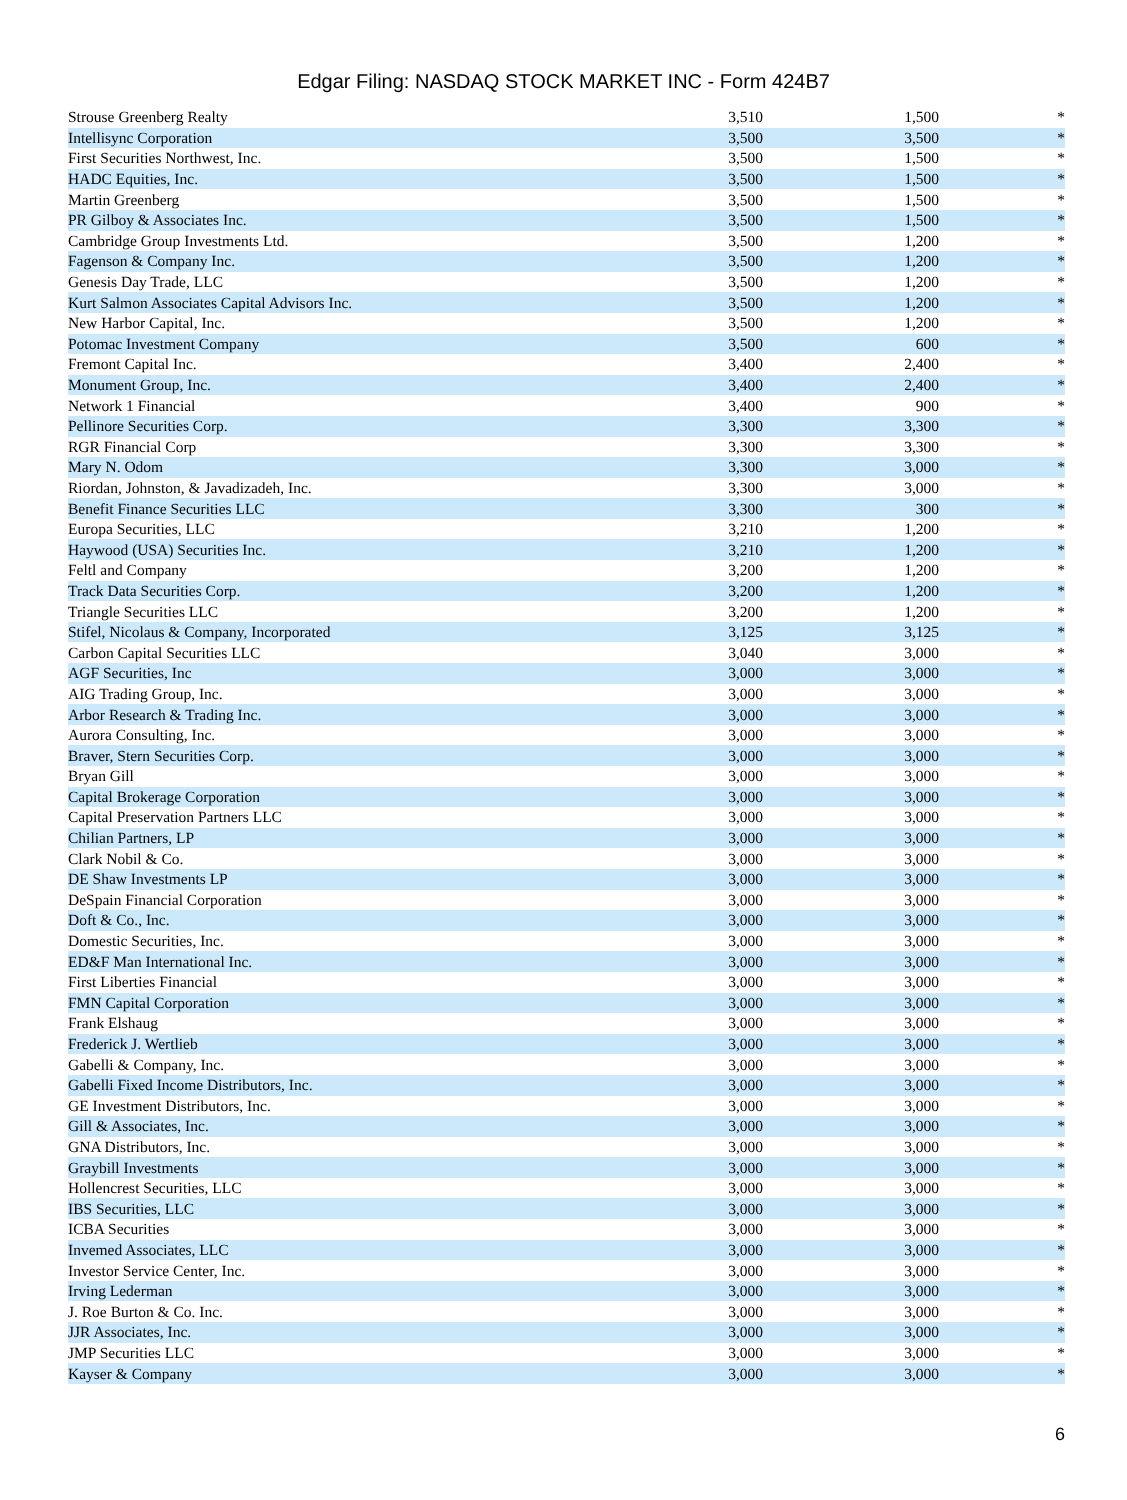Edgar Filing: NASDAQ STOCK MARKET INC - Form 424B7
| Strouse Greenberg Realty | 3,510 | 1,500 | * |
| Intellisync Corporation | 3,500 | 3,500 | * |
| First Securities Northwest, Inc. | 3,500 | 1,500 | * |
| HADC Equities, Inc. | 3,500 | 1,500 | * |
| Martin Greenberg | 3,500 | 1,500 | * |
| PR Gilboy & Associates Inc. | 3,500 | 1,500 | * |
| Cambridge Group Investments Ltd. | 3,500 | 1,200 | * |
| Fagenson & Company Inc. | 3,500 | 1,200 | * |
| Genesis Day Trade, LLC | 3,500 | 1,200 | * |
| Kurt Salmon Associates Capital Advisors Inc. | 3,500 | 1,200 | * |
| New Harbor Capital, Inc. | 3,500 | 1,200 | * |
| Potomac Investment Company | 3,500 | 600 | * |
| Fremont Capital Inc. | 3,400 | 2,400 | * |
| Monument Group, Inc. | 3,400 | 2,400 | * |
| Network 1 Financial | 3,400 | 900 | * |
| Pellinore Securities Corp. | 3,300 | 3,300 | * |
| RGR Financial Corp | 3,300 | 3,300 | * |
| Mary N. Odom | 3,300 | 3,000 | * |
| Riordan, Johnston, & Javadizadeh, Inc. | 3,300 | 3,000 | * |
| Benefit Finance Securities LLC | 3,300 | 300 | * |
| Europa Securities, LLC | 3,210 | 1,200 | * |
| Haywood (USA) Securities Inc. | 3,210 | 1,200 | * |
| Feltl and Company | 3,200 | 1,200 | * |
| Track Data Securities Corp. | 3,200 | 1,200 | * |
| Triangle Securities LLC | 3,200 | 1,200 | * |
| Stifel, Nicolaus & Company, Incorporated | 3,125 | 3,125 | * |
| Carbon Capital Securities LLC | 3,040 | 3,000 | * |
| AGF Securities, Inc | 3,000 | 3,000 | * |
| AIG Trading Group, Inc. | 3,000 | 3,000 | * |
| Arbor Research & Trading Inc. | 3,000 | 3,000 | * |
| Aurora Consulting, Inc. | 3,000 | 3,000 | * |
| Braver, Stern Securities Corp. | 3,000 | 3,000 | * |
| Bryan Gill | 3,000 | 3,000 | * |
| Capital Brokerage Corporation | 3,000 | 3,000 | * |
| Capital Preservation Partners LLC | 3,000 | 3,000 | * |
| Chilian Partners, LP | 3,000 | 3,000 | * |
| Clark Nobil & Co. | 3,000 | 3,000 | * |
| DE Shaw Investments LP | 3,000 | 3,000 | * |
| DeSpain Financial Corporation | 3,000 | 3,000 | * |
| Doft & Co., Inc. | 3,000 | 3,000 | * |
| Domestic Securities, Inc. | 3,000 | 3,000 | * |
| ED&F Man International Inc. | 3,000 | 3,000 | * |
| First Liberties Financial | 3,000 | 3,000 | * |
| FMN Capital Corporation | 3,000 | 3,000 | * |
| Frank Elshaug | 3,000 | 3,000 | * |
| Frederick J. Wertlieb | 3,000 | 3,000 | * |
| Gabelli & Company, Inc. | 3,000 | 3,000 | * |
| Gabelli Fixed Income Distributors, Inc. | 3,000 | 3,000 | * |
| GE Investment Distributors, Inc. | 3,000 | 3,000 | * |
| Gill & Associates, Inc. | 3,000 | 3,000 | * |
| GNA Distributors, Inc. | 3,000 | 3,000 | * |
| Graybill Investments | 3,000 | 3,000 | * |
| Hollencrest Securities, LLC | 3,000 | 3,000 | * |
| IBS Securities, LLC | 3,000 | 3,000 | * |
| ICBA Securities | 3,000 | 3,000 | * |
| Invemed Associates, LLC | 3,000 | 3,000 | * |
| Investor Service Center, Inc. | 3,000 | 3,000 | * |
| Irving Lederman | 3,000 | 3,000 | * |
| J. Roe Burton & Co. Inc. | 3,000 | 3,000 | * |
| JJR Associates, Inc. | 3,000 | 3,000 | * |
| JMP Securities LLC | 3,000 | 3,000 | * |
| Kayser & Company | 3,000 | 3,000 | * |
6